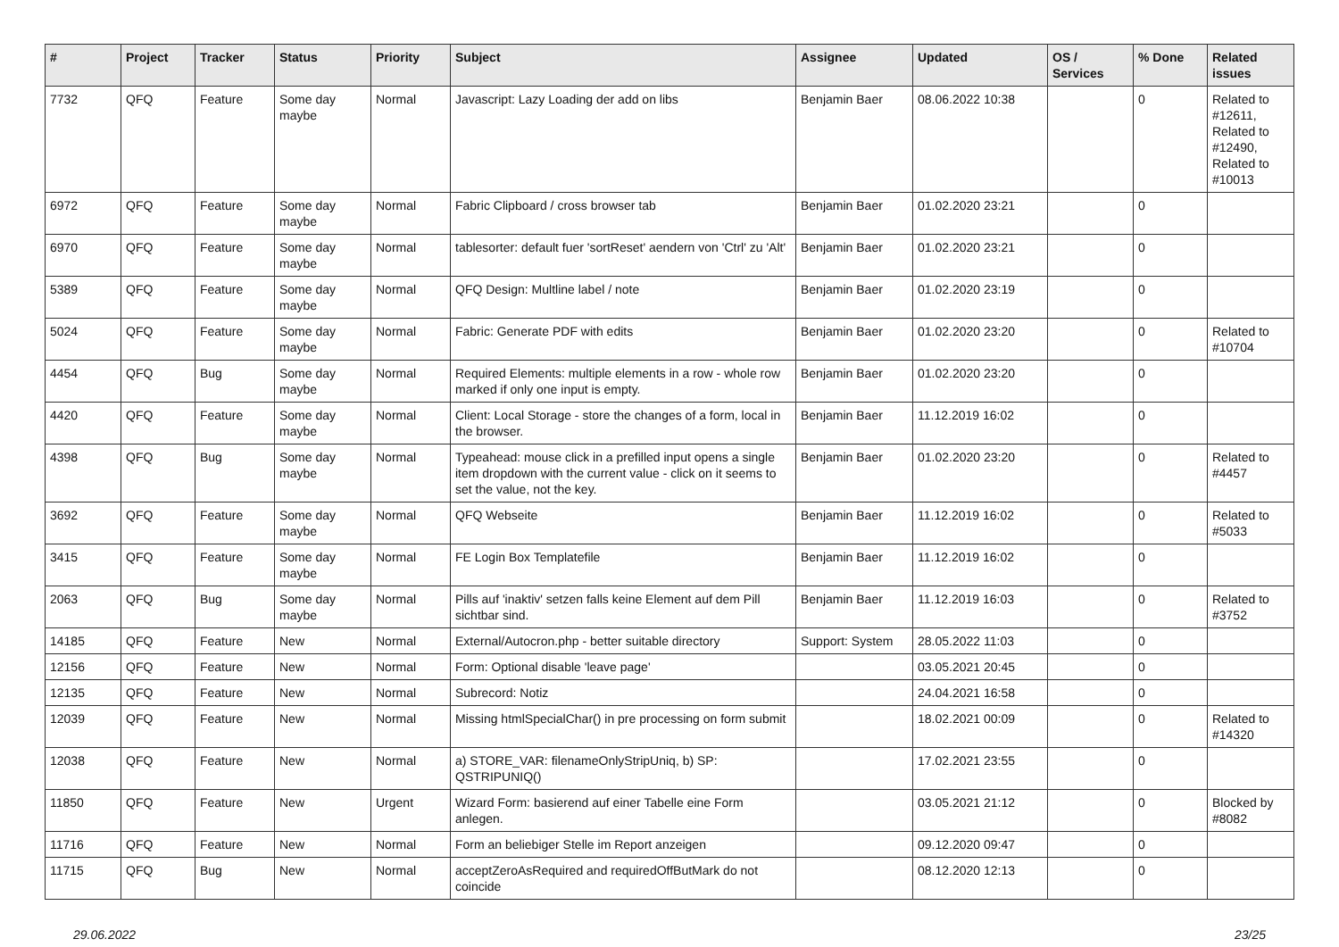| # | Project | Tracker | Status | Priority | Subject | Assignee | Updated | OS / Services | % Done | Related issues |
| --- | --- | --- | --- | --- | --- | --- | --- | --- | --- | --- |
| 7732 | QFQ | Feature | Some day maybe | Normal | Javascript: Lazy Loading der add on libs | Benjamin Baer | 08.06.2022 10:38 | | 0 | Related to #12611, Related to #12490, Related to #10013 |
| 6972 | QFQ | Feature | Some day maybe | Normal | Fabric Clipboard / cross browser tab | Benjamin Baer | 01.02.2020 23:21 | | 0 | |
| 6970 | QFQ | Feature | Some day maybe | Normal | tablesorter: default fuer 'sortReset' aendern von 'Ctrl' zu 'Alt' | Benjamin Baer | 01.02.2020 23:21 | | 0 | |
| 5389 | QFQ | Feature | Some day maybe | Normal | QFQ Design: Multline label / note | Benjamin Baer | 01.02.2020 23:19 | | 0 | |
| 5024 | QFQ | Feature | Some day maybe | Normal | Fabric: Generate PDF with edits | Benjamin Baer | 01.02.2020 23:20 | | 0 | Related to #10704 |
| 4454 | QFQ | Bug | Some day maybe | Normal | Required Elements: multiple elements in a row - whole row marked if only one input is empty. | Benjamin Baer | 01.02.2020 23:20 | | 0 | |
| 4420 | QFQ | Feature | Some day maybe | Normal | Client: Local Storage - store the changes of a form, local in the browser. | Benjamin Baer | 11.12.2019 16:02 | | 0 | |
| 4398 | QFQ | Bug | Some day maybe | Normal | Typeahead: mouse click in a prefilled input opens a single item dropdown with the current value - click on it seems to set the value, not the key. | Benjamin Baer | 01.02.2020 23:20 | | 0 | Related to #4457 |
| 3692 | QFQ | Feature | Some day maybe | Normal | QFQ Webseite | Benjamin Baer | 11.12.2019 16:02 | | 0 | Related to #5033 |
| 3415 | QFQ | Feature | Some day maybe | Normal | FE Login Box Templatefile | Benjamin Baer | 11.12.2019 16:02 | | 0 | |
| 2063 | QFQ | Bug | Some day maybe | Normal | Pills auf 'inaktiv' setzen falls keine Element auf dem Pill sichtbar sind. | Benjamin Baer | 11.12.2019 16:03 | | 0 | Related to #3752 |
| 14185 | QFQ | Feature | New | Normal | External/Autocron.php - better suitable directory | Support: System | 28.05.2022 11:03 | | 0 | |
| 12156 | QFQ | Feature | New | Normal | Form: Optional disable 'leave page' | | 03.05.2021 20:45 | | 0 | |
| 12135 | QFQ | Feature | New | Normal | Subrecord: Notiz | | 24.04.2021 16:58 | | 0 | |
| 12039 | QFQ | Feature | New | Normal | Missing htmlSpecialChar() in pre processing on form submit | | 18.02.2021 00:09 | | 0 | Related to #14320 |
| 12038 | QFQ | Feature | New | Normal | a) STORE_VAR: filenameOnlyStripUniq, b) SP: QSTRIPUNIQ() | | 17.02.2021 23:55 | | 0 | |
| 11850 | QFQ | Feature | New | Urgent | Wizard Form: basierend auf einer Tabelle eine Form anlegen. | | 03.05.2021 21:12 | | 0 | Blocked by #8082 |
| 11716 | QFQ | Feature | New | Normal | Form an beliebiger Stelle im Report anzeigen | | 09.12.2020 09:47 | | 0 | |
| 11715 | QFQ | Bug | New | Normal | acceptZeroAsRequired and requiredOffButMark do not coincide | | 08.12.2020 12:13 | | 0 | |
29.06.2022 23/25